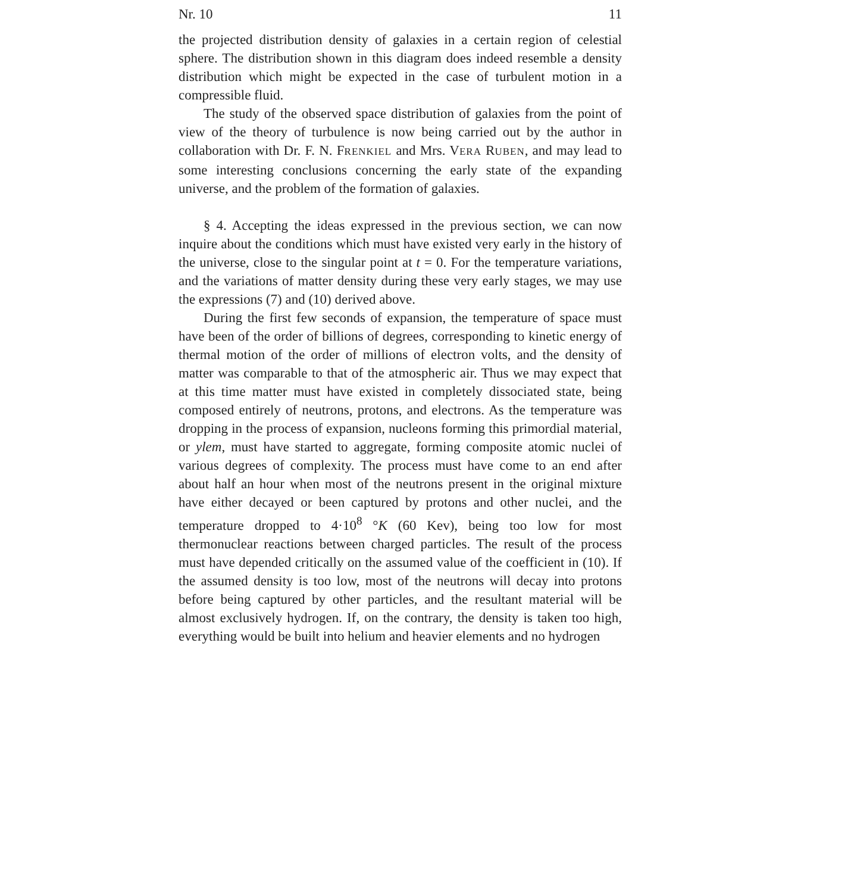Nr. 10 11
the projected distribution density of galaxies in a certain region of celestial sphere. The distribution shown in this diagram does indeed resemble a density distribution which might be expected in the case of turbulent motion in a compressible fluid.
The study of the observed space distribution of galaxies from the point of view of the theory of turbulence is now being carried out by the author in collaboration with Dr. F. N. FRENKIEL and Mrs. VERA RUBEN, and may lead to some interesting conclusions concerning the early state of the expanding universe, and the problem of the formation of galaxies.
§ 4. Accepting the ideas expressed in the previous section, we can now inquire about the conditions which must have existed very early in the history of the universe, close to the singular point at t = 0. For the temperature variations, and the variations of matter density during these very early stages, we may use the expressions (7) and (10) derived above.
During the first few seconds of expansion, the temperature of space must have been of the order of billions of degrees, corresponding to kinetic energy of thermal motion of the order of millions of electron volts, and the density of matter was comparable to that of the atmospheric air. Thus we may expect that at this time matter must have existed in completely dissociated state, being composed entirely of neutrons, protons, and electrons. As the temperature was dropping in the process of expansion, nucleons forming this primordial material, or ylem, must have started to aggregate, forming composite atomic nuclei of various degrees of complexity. The process must have come to an end after about half an hour when most of the neutrons present in the original mixture have either decayed or been captured by protons and other nuclei, and the temperature dropped to 4·10<sup>8</sup> °K (60 Kev), being too low for most thermonuclear reactions between charged particles. The result of the process must have depended critically on the assumed value of the coefficient in (10). If the assumed density is too low, most of the neutrons will decay into protons before being captured by other particles, and the resultant material will be almost exclusively hydrogen. If, on the contrary, the density is taken too high, everything would be built into helium and heavier elements and no hydrogen